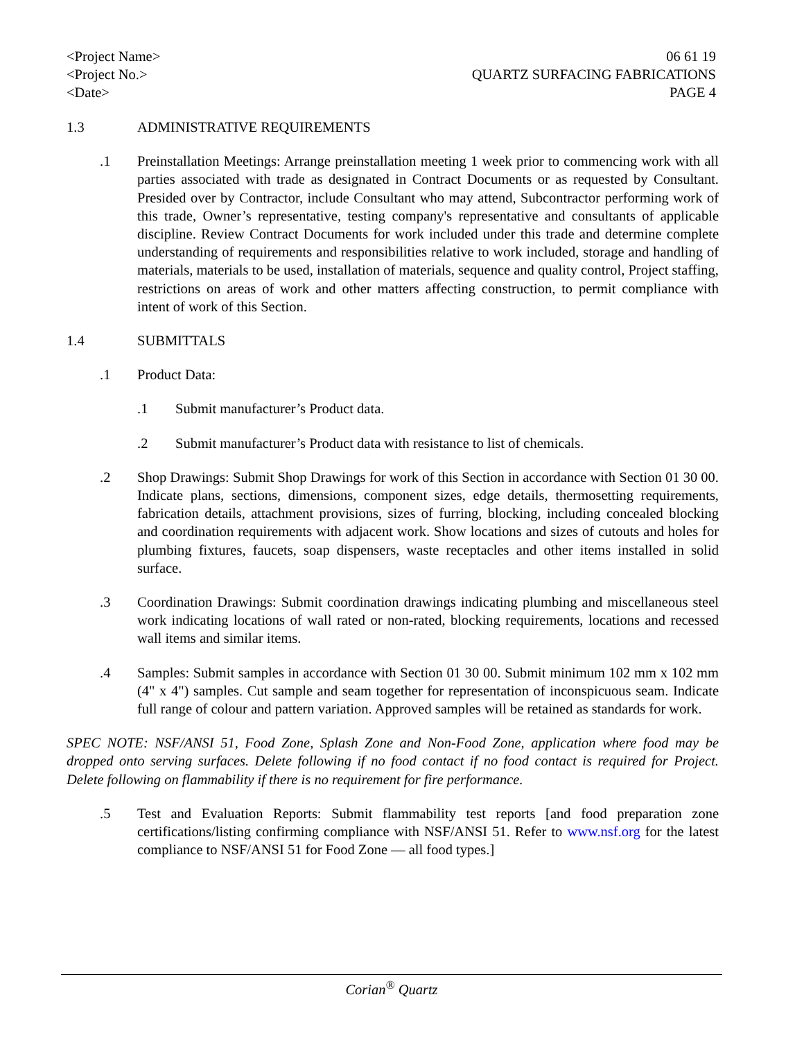<Project Name>
<Project No.>
<Date>
06 61 19
QUARTZ SURFACING FABRICATIONS
PAGE 4
1.3 ADMINISTRATIVE REQUIREMENTS
.1 Preinstallation Meetings: Arrange preinstallation meeting 1 week prior to commencing work with all parties associated with trade as designated in Contract Documents or as requested by Consultant. Presided over by Contractor, include Consultant who may attend, Subcontractor performing work of this trade, Owner’s representative, testing company's representative and consultants of applicable discipline. Review Contract Documents for work included under this trade and determine complete understanding of requirements and responsibilities relative to work included, storage and handling of materials, materials to be used, installation of materials, sequence and quality control, Project staffing, restrictions on areas of work and other matters affecting construction, to permit compliance with intent of work of this Section.
1.4 SUBMITTALS
.1 Product Data:
.1 Submit manufacturer’s Product data.
.2 Submit manufacturer’s Product data with resistance to list of chemicals.
.2 Shop Drawings: Submit Shop Drawings for work of this Section in accordance with Section 01 30 00. Indicate plans, sections, dimensions, component sizes, edge details, thermosetting requirements, fabrication details, attachment provisions, sizes of furring, blocking, including concealed blocking and coordination requirements with adjacent work. Show locations and sizes of cutouts and holes for plumbing fixtures, faucets, soap dispensers, waste receptacles and other items installed in solid surface.
.3 Coordination Drawings: Submit coordination drawings indicating plumbing and miscellaneous steel work indicating locations of wall rated or non-rated, blocking requirements, locations and recessed wall items and similar items.
.4 Samples: Submit samples in accordance with Section 01 30 00. Submit minimum 102 mm x 102 mm (4" x 4") samples. Cut sample and seam together for representation of inconspicuous seam. Indicate full range of colour and pattern variation. Approved samples will be retained as standards for work.
SPEC NOTE: NSF/ANSI 51, Food Zone, Splash Zone and Non-Food Zone, application where food may be dropped onto serving surfaces. Delete following if no food contact if no food contact is required for Project. Delete following on flammability if there is no requirement for fire performance.
.5 Test and Evaluation Reports: Submit flammability test reports [and food preparation zone certifications/listing confirming compliance with NSF/ANSI 51. Refer to www.nsf.org for the latest compliance to NSF/ANSI 51 for Food Zone — all food types.]
Corian<sup>®</sup> Quartz